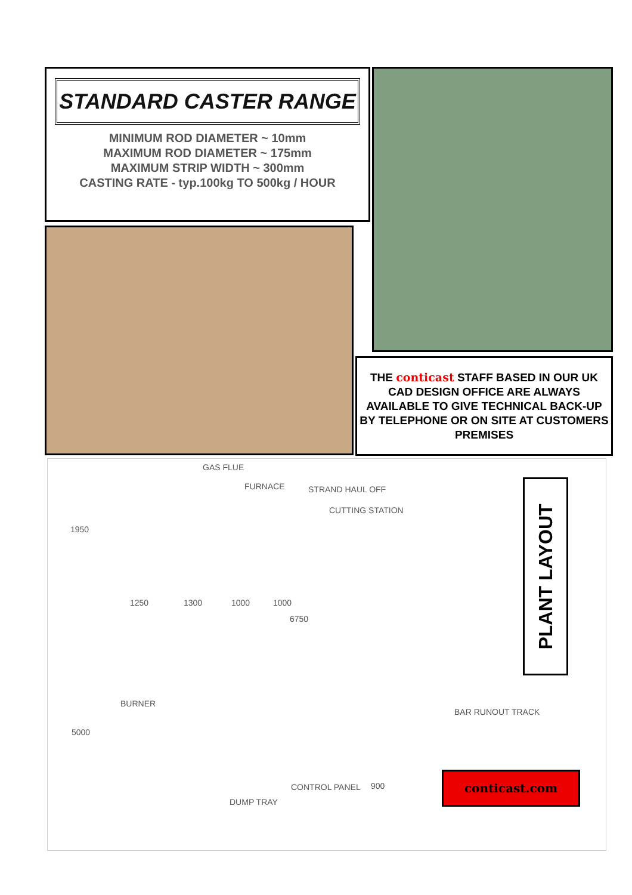STANDARD CASTER RANGE
MINIMUM ROD DIAMETER ~ 10mm
MAXIMUM ROD DIAMETER ~ 175mm
MAXIMUM STRIP WIDTH ~ 300mm
CASTING RATE - typ.100kg TO 500kg / HOUR
THE conticast STAFF BASED IN OUR UK CAD DESIGN OFFICE ARE ALWAYS AVAILABLE TO GIVE TECHNICAL BACK-UP BY TELEPHONE OR ON SITE AT CUSTOMERS PREMISES
GAS FLUE
FURNACE STRAND HAUL OFF
CUTTING STATION
1950
1250 1300 1000 1000
6750
BURNER
BAR RUNOUT TRACK
5000
CONTROL PANEL 900
DUMP TRAY
PLANT LAYOUT
conticast.com